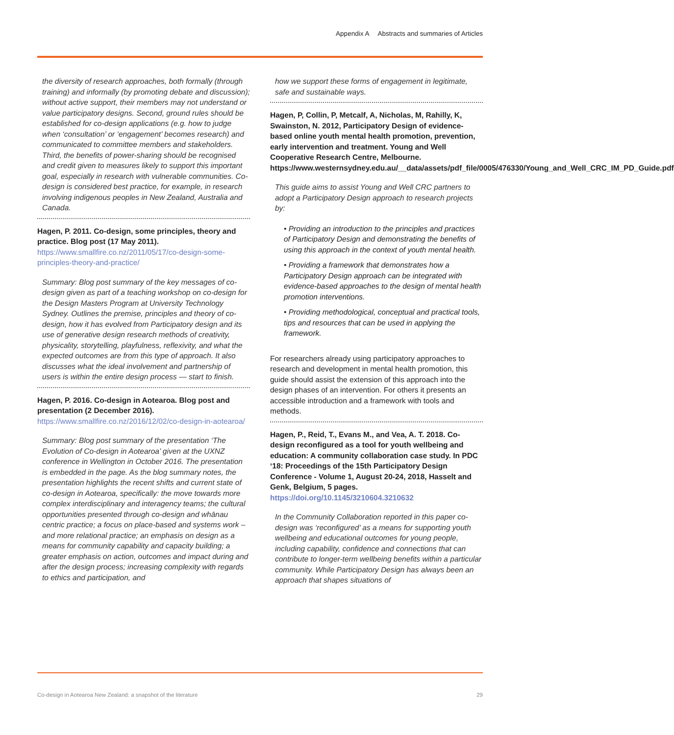Appendix A Abstracts and summaries of Articles
the diversity of research approaches, both formally (through training) and informally (by promoting debate and discussion); without active support, their members may not understand or value participatory designs. Second, ground rules should be established for co-design applications (e.g. how to judge when ‘consultation’ or ‘engagement’ becomes research) and communicated to committee members and stakeholders. Third, the benefits of power-sharing should be recognised and credit given to measures likely to support this important goal, especially in research with vulnerable communities. Co-design is considered best practice, for example, in research involving indigenous peoples in New Zealand, Australia and Canada.
Hagen, P. 2011. Co-design, some principles, theory and practice. Blog post (17 May 2011).
https://www.smallfire.co.nz/2011/05/17/co-design-some-principles-theory-and-practice/
Summary: Blog post summary of the key messages of co-design given as part of a teaching workshop on co-design for the Design Masters Program at University Technology Sydney. Outlines the premise, principles and theory of co-design, how it has evolved from Participatory design and its use of generative design research methods of creativity, physicality, storytelling, playfulness, reflexivity, and what the expected outcomes are from this type of approach. It also discusses what the ideal involvement and partnership of users is within the entire design process — start to finish.
Hagen, P. 2016. Co-design in Aotearoa. Blog post and presentation (2 December 2016).
https://www.smallfire.co.nz/2016/12/02/co-design-in-aotearoa/
Summary: Blog post summary of the presentation ‘The Evolution of Co-design in Aotearoa’ given at the UXNZ conference in Wellington in October 2016. The presentation is embedded in the page. As the blog summary notes, the presentation highlights the recent shifts and current state of co-design in Aotearoa, specifically: the move towards more complex interdisciplinary and interagency teams; the cultural opportunities presented through co-design and whānau centric practice; a focus on place-based and systems work – and more relational practice; an emphasis on design as a means for community capability and capacity building; a greater emphasis on action, outcomes and impact during and after the design process; increasing complexity with regards to ethics and participation, and
how we support these forms of engagement in legitimate, safe and sustainable ways.
Hagen, P, Collin, P, Metcalf, A, Nicholas, M, Rahilly, K, Swainston, N. 2012, Participatory Design of evidence-based online youth mental health promotion, prevention, early intervention and treatment. Young and Well Cooperative Research Centre, Melbourne. https://www.westernsydney.edu.au/__data/assets/pdf_file/0005/476330/Young_and_Well_CRC_IM_PD_Guide.pdf
This guide aims to assist Young and Well CRC partners to adopt a Participatory Design approach to research projects by:
• Providing an introduction to the principles and practices of Participatory Design and demonstrating the benefits of using this approach in the context of youth mental health.
• Providing a framework that demonstrates how a Participatory Design approach can be integrated with evidence-based approaches to the design of mental health promotion interventions.
• Providing methodological, conceptual and practical tools, tips and resources that can be used in applying the framework.
For researchers already using participatory approaches to research and development in mental health promotion, this guide should assist the extension of this approach into the design phases of an intervention. For others it presents an accessible introduction and a framework with tools and methods.
Hagen, P., Reid, T., Evans M., and Vea, A. T. 2018. Co-design reconfigured as a tool for youth wellbeing and education: A community collaboration case study. In PDC ‘18: Proceedings of the 15th Participatory Design Conference - Volume 1, August 20-24, 2018, Hasselt and Genk, Belgium, 5 pages. https://doi.org/10.1145/3210604.3210632
In the Community Collaboration reported in this paper co-design was ‘reconfigured’ as a means for supporting youth wellbeing and educational outcomes for young people, including capability, confidence and connections that can contribute to longer-term wellbeing benefits within a particular community. While Participatory Design has always been an approach that shapes situations of
Co-design in Aotearoa New Zealand: a snapshot of the literature
29